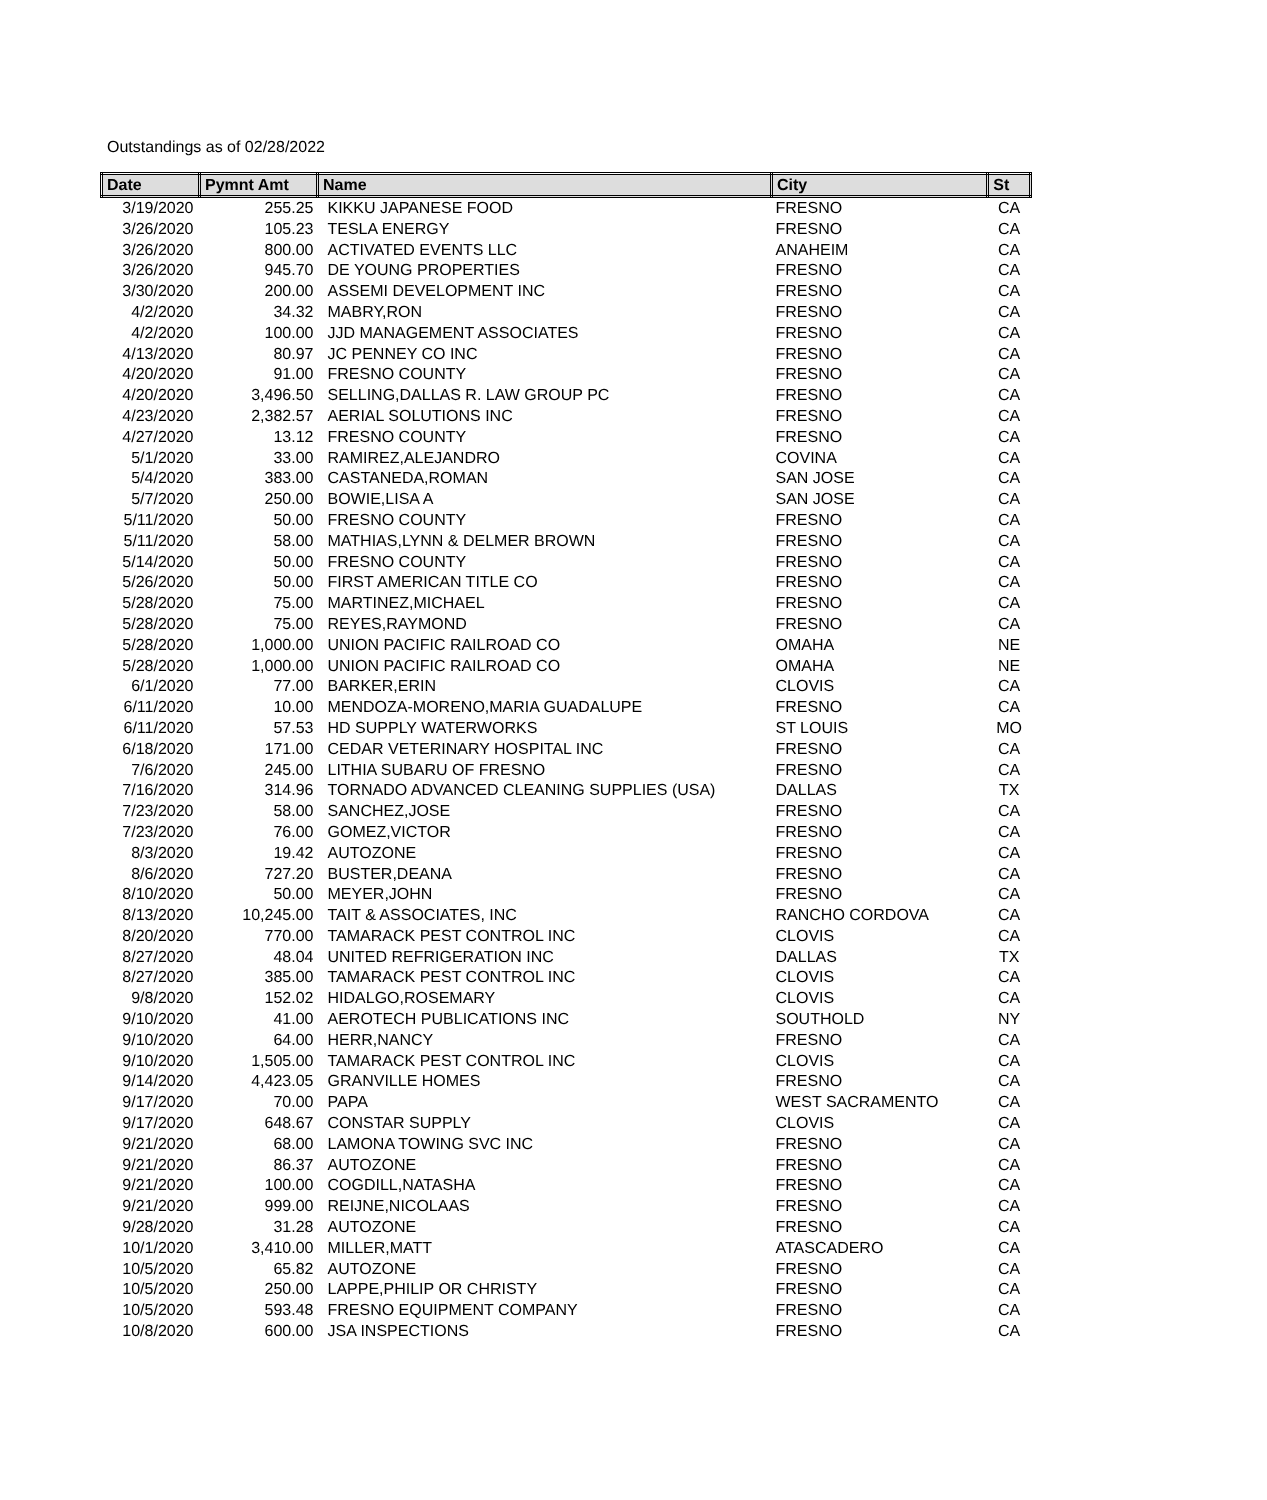Outstandings as of 02/28/2022
| Date | Pymnt Amt | Name | City | St |
| --- | --- | --- | --- | --- |
| 3/19/2020 | 255.25 | KIKKU JAPANESE FOOD | FRESNO | CA |
| 3/26/2020 | 105.23 | TESLA ENERGY | FRESNO | CA |
| 3/26/2020 | 800.00 | ACTIVATED EVENTS LLC | ANAHEIM | CA |
| 3/26/2020 | 945.70 | DE YOUNG PROPERTIES | FRESNO | CA |
| 3/30/2020 | 200.00 | ASSEMI DEVELOPMENT INC | FRESNO | CA |
| 4/2/2020 | 34.32 | MABRY,RON | FRESNO | CA |
| 4/2/2020 | 100.00 | JJD MANAGEMENT ASSOCIATES | FRESNO | CA |
| 4/13/2020 | 80.97 | JC PENNEY CO INC | FRESNO | CA |
| 4/20/2020 | 91.00 | FRESNO COUNTY | FRESNO | CA |
| 4/20/2020 | 3,496.50 | SELLING,DALLAS R. LAW GROUP PC | FRESNO | CA |
| 4/23/2020 | 2,382.57 | AERIAL SOLUTIONS INC | FRESNO | CA |
| 4/27/2020 | 13.12 | FRESNO COUNTY | FRESNO | CA |
| 5/1/2020 | 33.00 | RAMIREZ,ALEJANDRO | COVINA | CA |
| 5/4/2020 | 383.00 | CASTANEDA,ROMAN | SAN JOSE | CA |
| 5/7/2020 | 250.00 | BOWIE,LISA A | SAN JOSE | CA |
| 5/11/2020 | 50.00 | FRESNO COUNTY | FRESNO | CA |
| 5/11/2020 | 58.00 | MATHIAS,LYNN & DELMER BROWN | FRESNO | CA |
| 5/14/2020 | 50.00 | FRESNO COUNTY | FRESNO | CA |
| 5/26/2020 | 50.00 | FIRST AMERICAN TITLE CO | FRESNO | CA |
| 5/28/2020 | 75.00 | MARTINEZ,MICHAEL | FRESNO | CA |
| 5/28/2020 | 75.00 | REYES,RAYMOND | FRESNO | CA |
| 5/28/2020 | 1,000.00 | UNION PACIFIC RAILROAD CO | OMAHA | NE |
| 5/28/2020 | 1,000.00 | UNION PACIFIC RAILROAD CO | OMAHA | NE |
| 6/1/2020 | 77.00 | BARKER,ERIN | CLOVIS | CA |
| 6/11/2020 | 10.00 | MENDOZA-MORENO,MARIA GUADALUPE | FRESNO | CA |
| 6/11/2020 | 57.53 | HD SUPPLY WATERWORKS | ST LOUIS | MO |
| 6/18/2020 | 171.00 | CEDAR VETERINARY HOSPITAL INC | FRESNO | CA |
| 7/6/2020 | 245.00 | LITHIA SUBARU OF FRESNO | FRESNO | CA |
| 7/16/2020 | 314.96 | TORNADO ADVANCED CLEANING SUPPLIES (USA) | DALLAS | TX |
| 7/23/2020 | 58.00 | SANCHEZ,JOSE | FRESNO | CA |
| 7/23/2020 | 76.00 | GOMEZ,VICTOR | FRESNO | CA |
| 8/3/2020 | 19.42 | AUTOZONE | FRESNO | CA |
| 8/6/2020 | 727.20 | BUSTER,DEANA | FRESNO | CA |
| 8/10/2020 | 50.00 | MEYER,JOHN | FRESNO | CA |
| 8/13/2020 | 10,245.00 | TAIT & ASSOCIATES, INC | RANCHO CORDOVA | CA |
| 8/20/2020 | 770.00 | TAMARACK PEST CONTROL INC | CLOVIS | CA |
| 8/27/2020 | 48.04 | UNITED REFRIGERATION INC | DALLAS | TX |
| 8/27/2020 | 385.00 | TAMARACK PEST CONTROL INC | CLOVIS | CA |
| 9/8/2020 | 152.02 | HIDALGO,ROSEMARY | CLOVIS | CA |
| 9/10/2020 | 41.00 | AEROTECH PUBLICATIONS INC | SOUTHOLD | NY |
| 9/10/2020 | 64.00 | HERR,NANCY | FRESNO | CA |
| 9/10/2020 | 1,505.00 | TAMARACK PEST CONTROL INC | CLOVIS | CA |
| 9/14/2020 | 4,423.05 | GRANVILLE HOMES | FRESNO | CA |
| 9/17/2020 | 70.00 | PAPA | WEST SACRAMENTO | CA |
| 9/17/2020 | 648.67 | CONSTAR SUPPLY | CLOVIS | CA |
| 9/21/2020 | 68.00 | LAMONA TOWING SVC INC | FRESNO | CA |
| 9/21/2020 | 86.37 | AUTOZONE | FRESNO | CA |
| 9/21/2020 | 100.00 | COGDILL,NATASHA | FRESNO | CA |
| 9/21/2020 | 999.00 | REIJNE,NICOLAAS | FRESNO | CA |
| 9/28/2020 | 31.28 | AUTOZONE | FRESNO | CA |
| 10/1/2020 | 3,410.00 | MILLER,MATT | ATASCADERO | CA |
| 10/5/2020 | 65.82 | AUTOZONE | FRESNO | CA |
| 10/5/2020 | 250.00 | LAPPE,PHILIP OR CHRISTY | FRESNO | CA |
| 10/5/2020 | 593.48 | FRESNO EQUIPMENT COMPANY | FRESNO | CA |
| 10/8/2020 | 600.00 | JSA INSPECTIONS | FRESNO | CA |